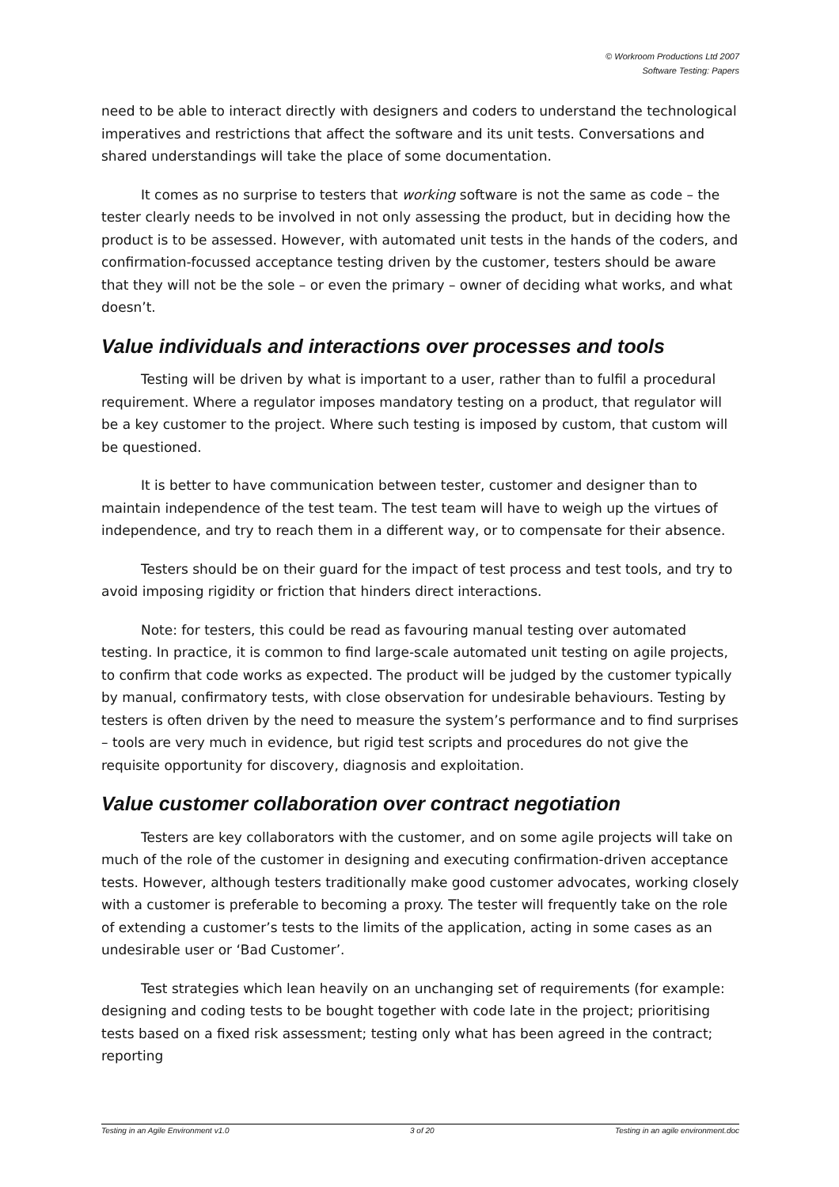© Workroom Productions Ltd 2007
Software Testing: Papers
need to be able to interact directly with designers and coders to understand the technological imperatives and restrictions that affect the software and its unit tests. Conversations and shared understandings will take the place of some documentation.
It comes as no surprise to testers that working software is not the same as code – the tester clearly needs to be involved in not only assessing the product, but in deciding how the product is to be assessed. However, with automated unit tests in the hands of the coders, and confirmation-focussed acceptance testing driven by the customer, testers should be aware that they will not be the sole – or even the primary – owner of deciding what works, and what doesn’t.
Value individuals and interactions over processes and tools
Testing will be driven by what is important to a user, rather than to fulfil a procedural requirement. Where a regulator imposes mandatory testing on a product, that regulator will be a key customer to the project. Where such testing is imposed by custom, that custom will be questioned.
It is better to have communication between tester, customer and designer than to maintain independence of the test team. The test team will have to weigh up the virtues of independence, and try to reach them in a different way, or to compensate for their absence.
Testers should be on their guard for the impact of test process and test tools, and try to avoid imposing rigidity or friction that hinders direct interactions.
Note: for testers, this could be read as favouring manual testing over automated testing. In practice, it is common to find large-scale automated unit testing on agile projects, to confirm that code works as expected. The product will be judged by the customer typically by manual, confirmatory tests, with close observation for undesirable behaviours. Testing by testers is often driven by the need to measure the system’s performance and to find surprises – tools are very much in evidence, but rigid test scripts and procedures do not give the requisite opportunity for discovery, diagnosis and exploitation.
Value customer collaboration over contract negotiation
Testers are key collaborators with the customer, and on some agile projects will take on much of the role of the customer in designing and executing confirmation-driven acceptance tests. However, although testers traditionally make good customer advocates, working closely with a customer is preferable to becoming a proxy. The tester will frequently take on the role of extending a customer’s tests to the limits of the application, acting in some cases as an undesirable user or ‘Bad Customer’.
Test strategies which lean heavily on an unchanging set of requirements (for example: designing and coding tests to be bought together with code late in the project; prioritising tests based on a fixed risk assessment; testing only what has been agreed in the contract; reporting
Testing in an Agile Environment v1.0 3 of 20 Testing in an agile environment.doc